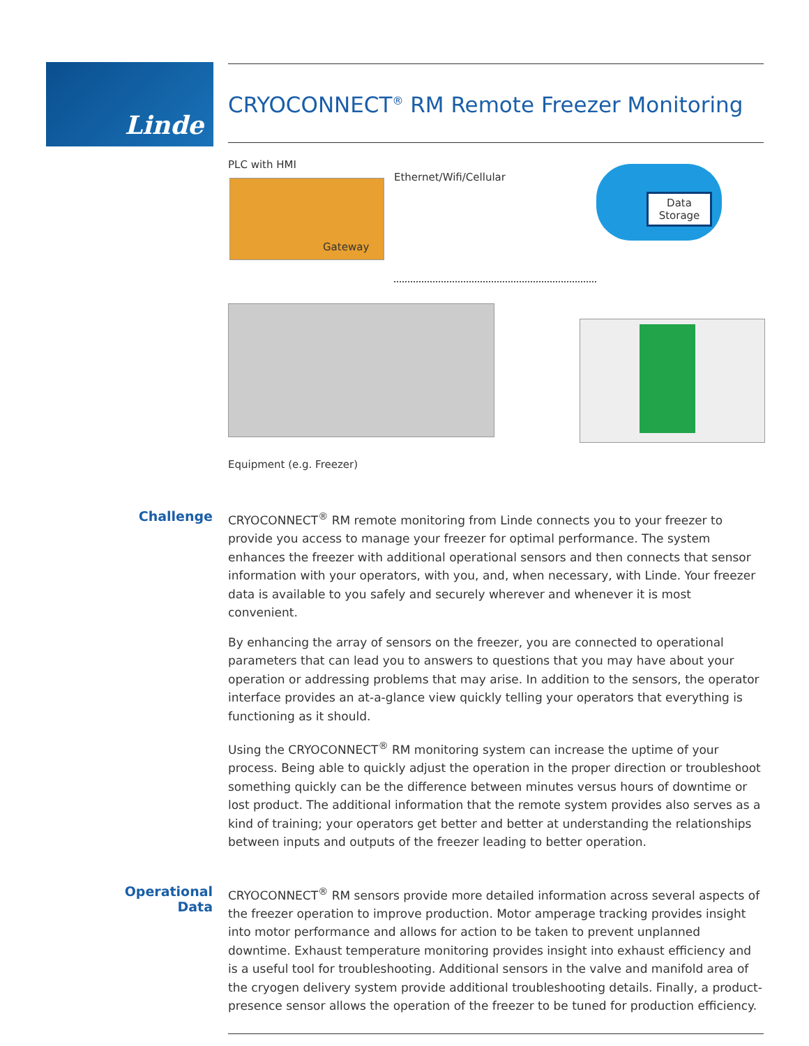Linde
CRYOCONNECT<sup>®</sup> RM Remote Freezer Monitoring
PLC with HMI
Gateway
Ethernet/Wifi/Cellular
Data
Storage
Equipment (e.g. Freezer)
Challenge
CRYOCONNECT<sup>®</sup> RM remote monitoring from Linde connects you to your freezer to provide you access to manage your freezer for optimal performance. The system enhances the freezer with additional operational sensors and then connects that sensor information with your operators, with you, and, when necessary, with Linde. Your freezer data is available to you safely and securely wherever and whenever it is most convenient.
By enhancing the array of sensors on the freezer, you are connected to operational parameters that can lead you to answers to questions that you may have about your operation or addressing problems that may arise. In addition to the sensors, the operator interface provides an at-a-glance view quickly telling your operators that everything is functioning as it should.
Using the CRYOCONNECT<sup>®</sup> RM monitoring system can increase the uptime of your process. Being able to quickly adjust the operation in the proper direction or troubleshoot something quickly can be the difference between minutes versus hours of downtime or lost product. The additional information that the remote system provides also serves as a kind of training; your operators get better and better at understanding the relationships between inputs and outputs of the freezer leading to better operation.
Operational Data
CRYOCONNECT<sup>®</sup> RM sensors provide more detailed information across several aspects of the freezer operation to improve production. Motor amperage tracking provides insight into motor performance and allows for action to be taken to prevent unplanned downtime. Exhaust temperature monitoring provides insight into exhaust efficiency and is a useful tool for troubleshooting. Additional sensors in the valve and manifold area of the cryogen delivery system provide additional troubleshooting details. Finally, a product-presence sensor allows the operation of the freezer to be tuned for production efficiency.